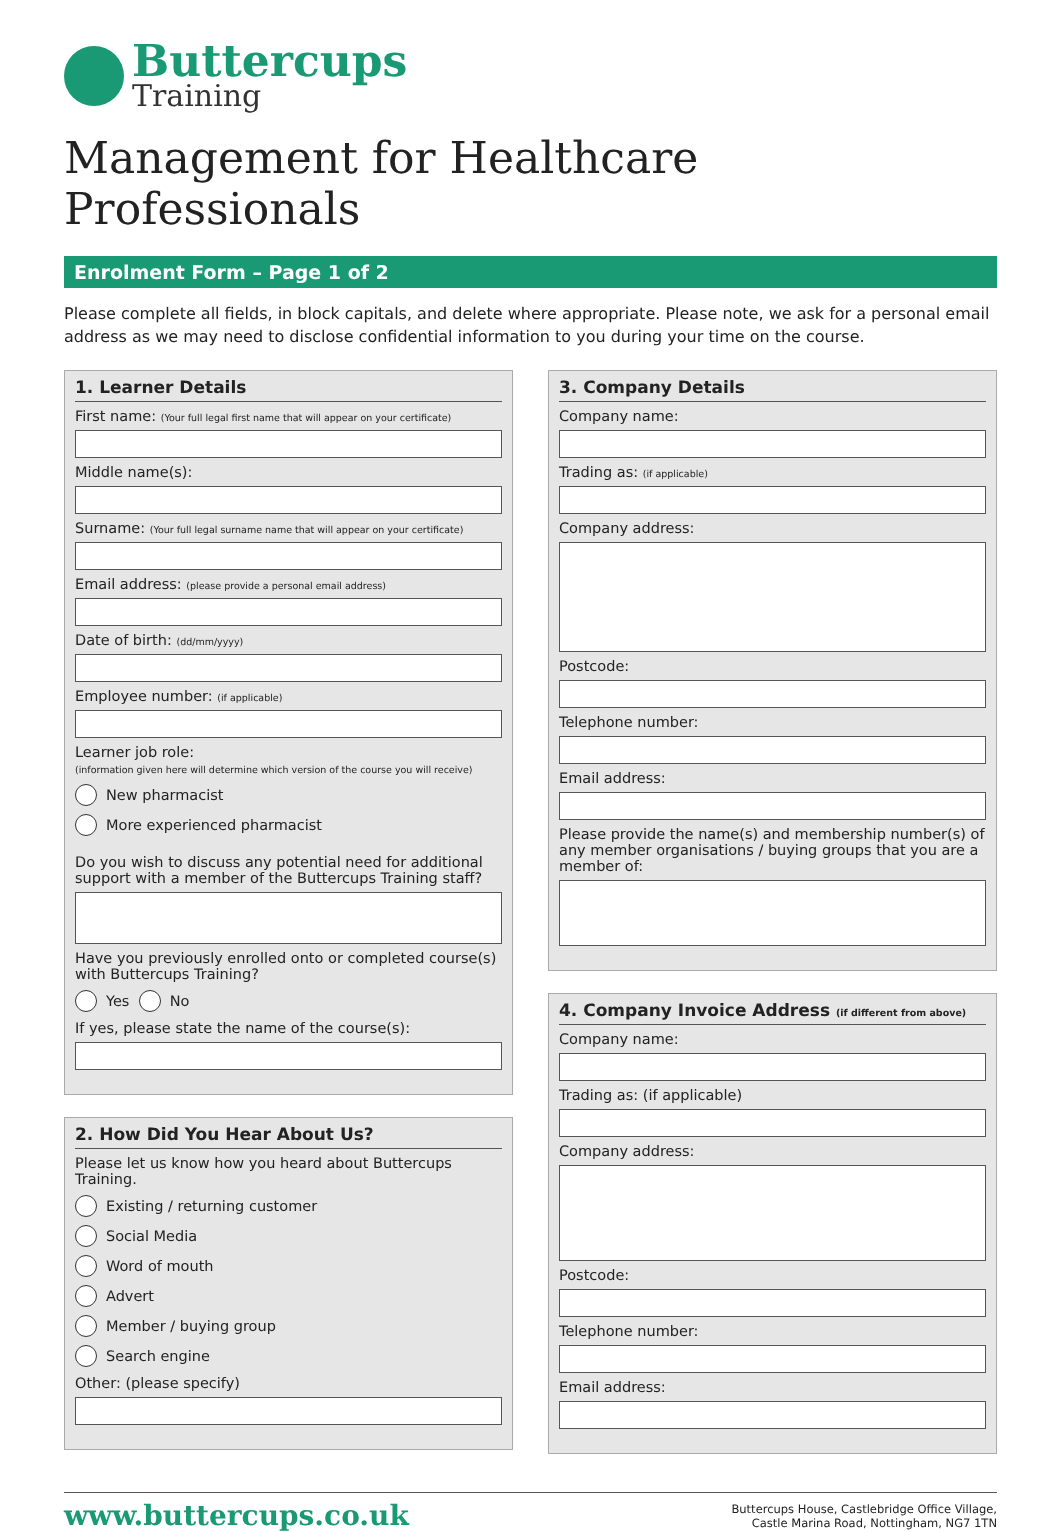Buttercups
Training
Management for Healthcare Professionals
Enrolment Form – Page 1 of 2
Please complete all fields, in block capitals, and delete where appropriate. Please note, we ask for a personal email address as we may need to disclose confidential information to you during your time on the course.
1. Learner Details
First name: (Your full legal first name that will appear on your certificate)
Middle name(s):
Surname: (Your full legal surname name that will appear on your certificate)
Email address: (please provide a personal email address)
Date of birth: (dd/mm/yyyy)
Employee number: (if applicable)
Learner job role:
(information given here will determine which version of the course you will receive)
New pharmacist
More experienced pharmacist
Do you wish to discuss any potential need for additional support with a member of the Buttercups Training staff?
Have you previously enrolled onto or completed course(s) with Buttercups Training?
Yes No
If yes, please state the name of the course(s):
2. How Did You Hear About Us?
Please let us know how you heard about Buttercups Training.
Existing / returning customer
Social Media
Word of mouth
Advert
Member / buying group
Search engine
Other: (please specify)
3. Company Details
Company name:
Trading as: (if applicable)
Company address:
Postcode:
Telephone number:
Email address:
Please provide the name(s) and membership number(s) of any member organisations / buying groups that you are a member of:
4. Company Invoice Address (if different from above)
Company name:
Trading as: (if applicable)
Company address:
Postcode:
Telephone number:
Email address:
www.buttercups.co.uk
Buttercups House, Castlebridge Office Village,
Castle Marina Road, Nottingham, NG7 1TN